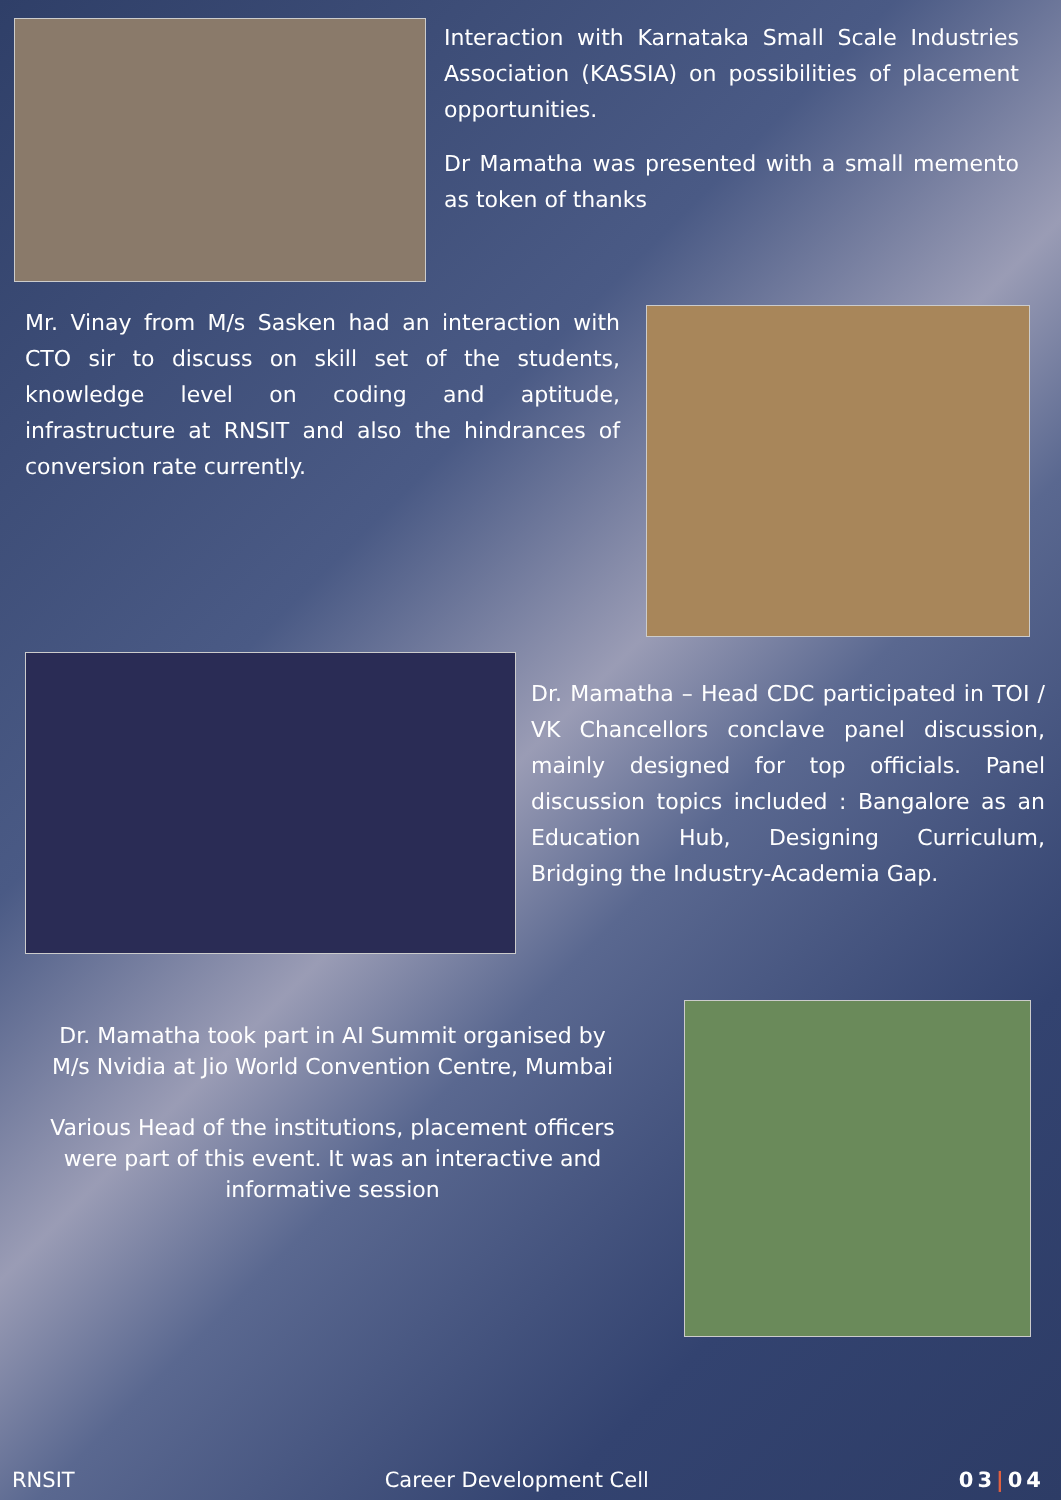Interaction with Karnataka Small Scale Industries Association (KASSIA) on possibilities of placement opportunities.
Dr Mamatha was presented with a small memento as token of thanks
Mr. Vinay from M/s Sasken had an interaction with CTO sir to discuss on skill set of the students, knowledge level on coding and aptitude, infrastructure at RNSIT and also the hindrances of conversion rate currently.
Dr. Mamatha – Head CDC participated in TOI / VK Chancellors conclave panel discussion, mainly designed for top officials. Panel discussion topics included : Bangalore as an Education Hub, Designing Curriculum, Bridging the Industry-Academia Gap.
Dr. Mamatha took part in AI Summit organised by M/s Nvidia at Jio World Convention Centre, Mumbai
Various Head of the institutions, placement officers were part of this event. It was an interactive and informative session
RNSIT Career Development Cell 03|04